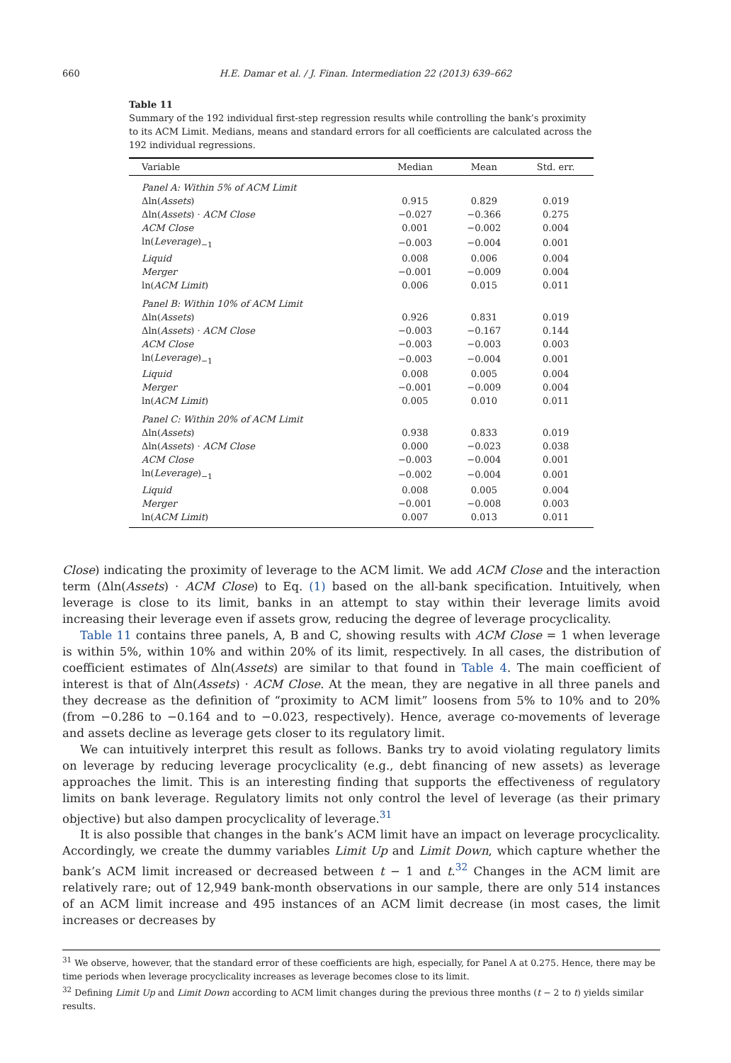660
H.E. Damar et al. / J. Finan. Intermediation 22 (2013) 639–662
Table 11
Summary of the 192 individual first-step regression results while controlling the bank’s proximity to its ACM Limit. Medians, means and standard errors for all coefficients are calculated across the 192 individual regressions.
| Variable | Median | Mean | Std. err. |
| --- | --- | --- | --- |
| Panel A: Within 5% of ACM Limit | | | |
| Δln( Assets ) | 0.915 | 0.829 | 0.019 |
| Δln( Assets ) · ACM Close | −0.027 | −0.366 | 0.275 |
| ACM Close | 0.001 | −0.002 | 0.004 |
| ln( Leverage )<sub>−1</sub> | −0.003 | −0.004 | 0.001 |
| Liquid | 0.008 | 0.006 | 0.004 |
| Merger | −0.001 | −0.009 | 0.004 |
| ln( ACM Limit ) | 0.006 | 0.015 | 0.011 |
| Panel B: Within 10% of ACM Limit | | | |
| Δln( Assets ) | 0.926 | 0.831 | 0.019 |
| Δln( Assets ) · ACM Close | −0.003 | −0.167 | 0.144 |
| ACM Close | −0.003 | −0.003 | 0.003 |
| ln( Leverage )<sub>−1</sub> | −0.003 | −0.004 | 0.001 |
| Liquid | 0.008 | 0.005 | 0.004 |
| Merger | −0.001 | −0.009 | 0.004 |
| ln( ACM Limit ) | 0.005 | 0.010 | 0.011 |
| Panel C: Within 20% of ACM Limit | | | |
| Δln( Assets ) | 0.938 | 0.833 | 0.019 |
| Δln( Assets ) · ACM Close | 0.000 | −0.023 | 0.038 |
| ACM Close | −0.003 | −0.004 | 0.001 |
| ln( Leverage )<sub>−1</sub> | −0.002 | −0.004 | 0.001 |
| Liquid | 0.008 | 0.005 | 0.004 |
| Merger | −0.001 | −0.008 | 0.003 |
| ln( ACM Limit ) | 0.007 | 0.013 | 0.011 |
Close) indicating the proximity of leverage to the ACM limit. We add ACM Close and the interaction term (Δln(Assets) · ACM Close) to Eq. (1) based on the all-bank specification. Intuitively, when leverage is close to its limit, banks in an attempt to stay within their leverage limits avoid increasing their leverage even if assets grow, reducing the degree of leverage procyclicality.
Table 11 contains three panels, A, B and C, showing results with ACM Close = 1 when leverage is within 5%, within 10% and within 20% of its limit, respectively. In all cases, the distribution of coefficient estimates of Δln(Assets) are similar to that found in Table 4. The main coefficient of interest is that of Δln(Assets) · ACM Close. At the mean, they are negative in all three panels and they decrease as the definition of “proximity to ACM limit” loosens from 5% to 10% and to 20% (from −0.286 to −0.164 and to −0.023, respectively). Hence, average co-movements of leverage and assets decline as leverage gets closer to its regulatory limit.
We can intuitively interpret this result as follows. Banks try to avoid violating regulatory limits on leverage by reducing leverage procyclicality (e.g., debt financing of new assets) as leverage approaches the limit. This is an interesting finding that supports the effectiveness of regulatory limits on bank leverage. Regulatory limits not only control the level of leverage (as their primary objective) but also dampen procyclicality of leverage.<sup>31</sup>
It is also possible that changes in the bank’s ACM limit have an impact on leverage procyclicality. Accordingly, we create the dummy variables Limit Up and Limit Down, which capture whether the bank’s ACM limit increased or decreased between t − 1 and t.<sup>32</sup> Changes in the ACM limit are relatively rare; out of 12,949 bank-month observations in our sample, there are only 514 instances of an ACM limit increase and 495 instances of an ACM limit decrease (in most cases, the limit increases or decreases by
<sup>31</sup> We observe, however, that the standard error of these coefficients are high, especially, for Panel A at 0.275. Hence, there may be time periods when leverage procyclicality increases as leverage becomes close to its limit.
<sup>32</sup> Defining Limit Up and Limit Down according to ACM limit changes during the previous three months (t − 2 to t) yields similar results.